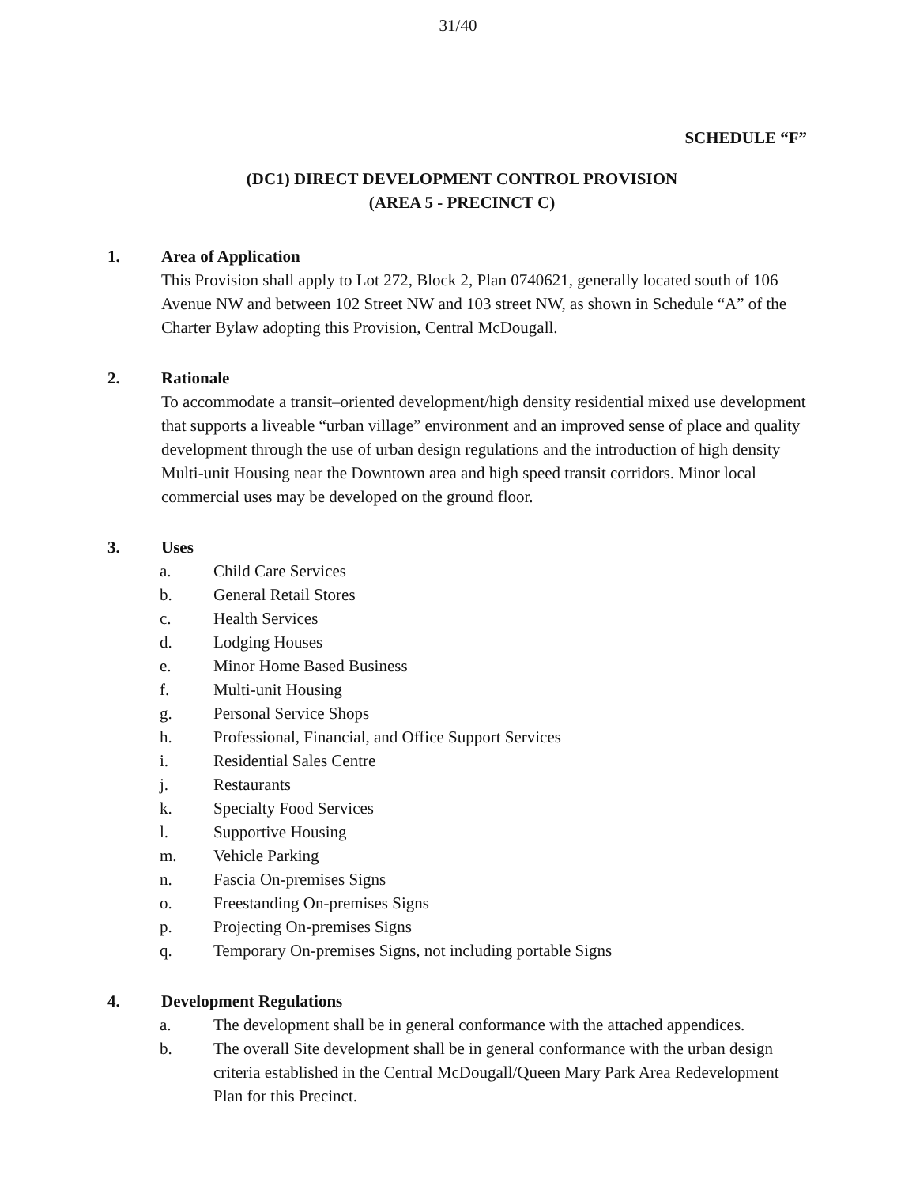31/40
SCHEDULE “F”
(DC1) DIRECT DEVELOPMENT CONTROL PROVISION
(AREA 5 - PRECINCT C)
1. Area of Application
This Provision shall apply to Lot 272, Block 2, Plan 0740621, generally located south of 106 Avenue NW and between 102 Street NW and 103 street NW, as shown in Schedule “A” of the Charter Bylaw adopting this Provision, Central McDougall.
2. Rationale
To accommodate a transit–oriented development/high density residential mixed use development that supports a liveable “urban village” environment and an improved sense of place and quality development through the use of urban design regulations and the introduction of high density Multi-unit Housing near the Downtown area and high speed transit corridors. Minor local commercial uses may be developed on the ground floor.
3. Uses
a. Child Care Services
b. General Retail Stores
c. Health Services
d. Lodging Houses
e. Minor Home Based Business
f. Multi-unit Housing
g. Personal Service Shops
h. Professional, Financial, and Office Support Services
i. Residential Sales Centre
j. Restaurants
k. Specialty Food Services
l. Supportive Housing
m. Vehicle Parking
n. Fascia On-premises Signs
o. Freestanding On-premises Signs
p. Projecting On-premises Signs
q. Temporary On-premises Signs, not including portable Signs
4. Development Regulations
a. The development shall be in general conformance with the attached appendices.
b. The overall Site development shall be in general conformance with the urban design criteria established in the Central McDougall/Queen Mary Park Area Redevelopment Plan for this Precinct.